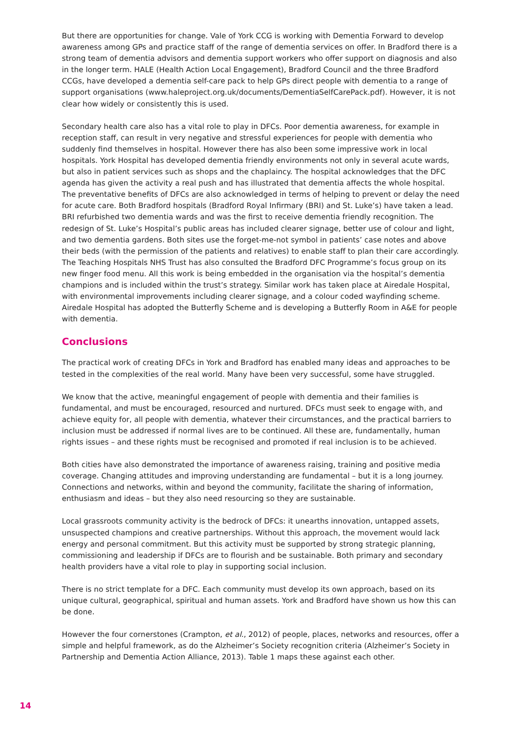But there are opportunities for change. Vale of York CCG is working with Dementia Forward to develop awareness among GPs and practice staff of the range of dementia services on offer. In Bradford there is a strong team of dementia advisors and dementia support workers who offer support on diagnosis and also in the longer term. HALE (Health Action Local Engagement), Bradford Council and the three Bradford CCGs, have developed a dementia self-care pack to help GPs direct people with dementia to a range of support organisations (www.haleproject.org.uk/documents/DementiaSelfCarePack.pdf). However, it is not clear how widely or consistently this is used.
Secondary health care also has a vital role to play in DFCs. Poor dementia awareness, for example in reception staff, can result in very negative and stressful experiences for people with dementia who suddenly find themselves in hospital. However there has also been some impressive work in local hospitals. York Hospital has developed dementia friendly environments not only in several acute wards, but also in patient services such as shops and the chaplaincy. The hospital acknowledges that the DFC agenda has given the activity a real push and has illustrated that dementia affects the whole hospital. The preventative benefits of DFCs are also acknowledged in terms of helping to prevent or delay the need for acute care. Both Bradford hospitals (Bradford Royal Infirmary (BRI) and St. Luke’s) have taken a lead. BRI refurbished two dementia wards and was the first to receive dementia friendly recognition. The redesign of St. Luke’s Hospital’s public areas has included clearer signage, better use of colour and light, and two dementia gardens. Both sites use the forget-me-not symbol in patients’ case notes and above their beds (with the permission of the patients and relatives) to enable staff to plan their care accordingly. The Teaching Hospitals NHS Trust has also consulted the Bradford DFC Programme’s focus group on its new finger food menu. All this work is being embedded in the organisation via the hospital’s dementia champions and is included within the trust’s strategy. Similar work has taken place at Airedale Hospital, with environmental improvements including clearer signage, and a colour coded wayfinding scheme. Airedale Hospital has adopted the Butterfly Scheme and is developing a Butterfly Room in A&E for people with dementia.
Conclusions
The practical work of creating DFCs in York and Bradford has enabled many ideas and approaches to be tested in the complexities of the real world. Many have been very successful, some have struggled.
We know that the active, meaningful engagement of people with dementia and their families is fundamental, and must be encouraged, resourced and nurtured. DFCs must seek to engage with, and achieve equity for, all people with dementia, whatever their circumstances, and the practical barriers to inclusion must be addressed if normal lives are to be continued. All these are, fundamentally, human rights issues – and these rights must be recognised and promoted if real inclusion is to be achieved.
Both cities have also demonstrated the importance of awareness raising, training and positive media coverage. Changing attitudes and improving understanding are fundamental – but it is a long journey. Connections and networks, within and beyond the community, facilitate the sharing of information, enthusiasm and ideas – but they also need resourcing so they are sustainable.
Local grassroots community activity is the bedrock of DFCs: it unearths innovation, untapped assets, unsuspected champions and creative partnerships. Without this approach, the movement would lack energy and personal commitment. But this activity must be supported by strong strategic planning, commissioning and leadership if DFCs are to flourish and be sustainable. Both primary and secondary health providers have a vital role to play in supporting social inclusion.
There is no strict template for a DFC. Each community must develop its own approach, based on its unique cultural, geographical, spiritual and human assets. York and Bradford have shown us how this can be done.
However the four cornerstones (Crampton, et al., 2012) of people, places, networks and resources, offer a simple and helpful framework, as do the Alzheimer’s Society recognition criteria (Alzheimer’s Society in Partnership and Dementia Action Alliance, 2013). Table 1 maps these against each other.
14